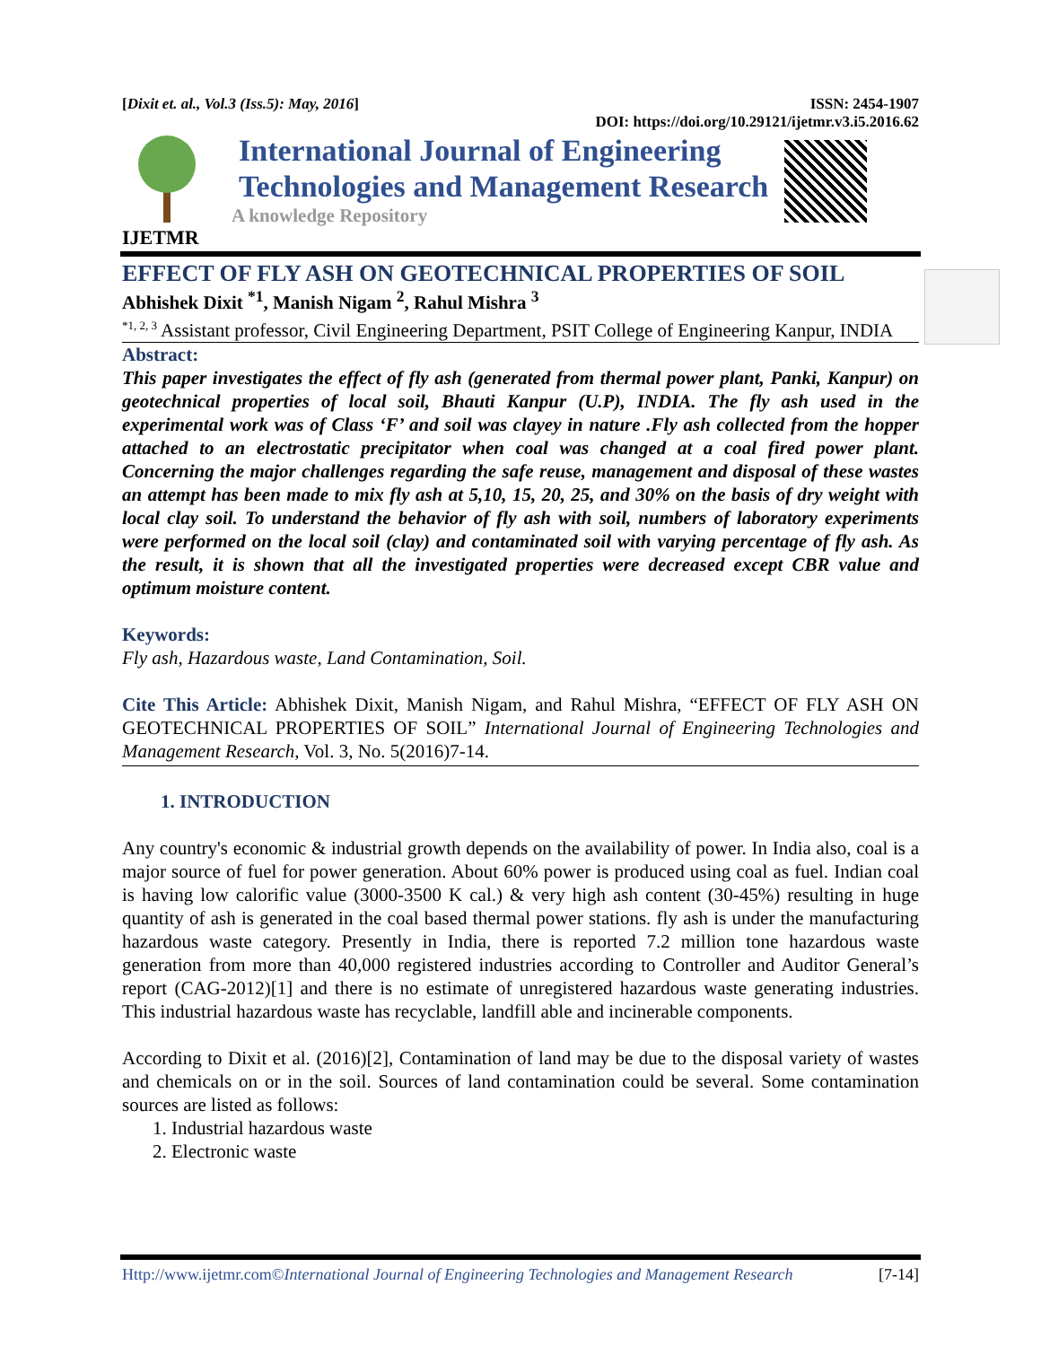[Dixit et. al., Vol.3 (Iss.5): May, 2016] ISSN: 2454-1907
DOI: https://doi.org/10.29121/ijetmr.v3.i5.2016.62
International Journal of Engineering
Technologies and Management Research
A knowledge Repository
IJETMR
EFFECT OF FLY ASH ON GEOTECHNICAL PROPERTIES OF SOIL
Abhishek Dixit <sup>*1</sup>, Manish Nigam <sup>2</sup>, Rahul Mishra <sup>3</sup>
<sup>*1, 2, 3</sup> Assistant professor, Civil Engineering Department, PSIT College of Engineering Kanpur, INDIA
Abstract:
This paper investigates the effect of fly ash (generated from thermal power plant, Panki, Kanpur) on geotechnical properties of local soil, Bhauti Kanpur (U.P), INDIA. The fly ash used in the experimental work was of Class ‘F’ and soil was clayey in nature .Fly ash collected from the hopper attached to an electrostatic precipitator when coal was changed at a coal fired power plant. Concerning the major challenges regarding the safe reuse, management and disposal of these wastes an attempt has been made to mix fly ash at 5,10, 15, 20, 25, and 30% on the basis of dry weight with local clay soil. To understand the behavior of fly ash with soil, numbers of laboratory experiments were performed on the local soil (clay) and contaminated soil with varying percentage of fly ash. As the result, it is shown that all the investigated properties were decreased except CBR value and optimum moisture content.
Keywords:
Fly ash, Hazardous waste, Land Contamination, Soil.
Cite This Article: Abhishek Dixit, Manish Nigam, and Rahul Mishra, “EFFECT OF FLY ASH ON GEOTECHNICAL PROPERTIES OF SOIL” International Journal of Engineering Technologies and Management Research, Vol. 3, No. 5(2016)7-14.
1. INTRODUCTION
Any country's economic & industrial growth depends on the availability of power. In India also, coal is a major source of fuel for power generation. About 60% power is produced using coal as fuel. Indian coal is having low calorific value (3000-3500 K cal.) & very high ash content (30-45%) resulting in huge quantity of ash is generated in the coal based thermal power stations. fly ash is under the manufacturing hazardous waste category. Presently in India, there is reported 7.2 million tone hazardous waste generation from more than 40,000 registered industries according to Controller and Auditor General’s report (CAG-2012)[1] and there is no estimate of unregistered hazardous waste generating industries. This industrial hazardous waste has recyclable, landfill able and incinerable components.
According to Dixit et al. (2016)[2], Contamination of land may be due to the disposal variety of wastes and chemicals on or in the soil. Sources of land contamination could be several. Some contamination sources are listed as follows:
1. Industrial hazardous waste
2. Electronic waste
Http://www.ijetmr.com©International Journal of Engineering Technologies and Management Research [7-14]